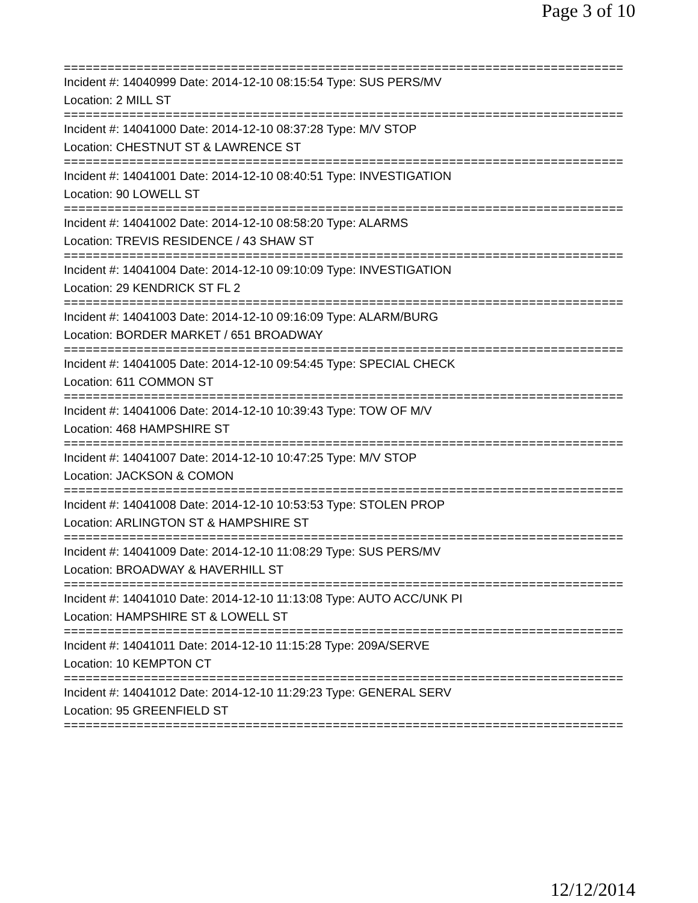Page 3 of 10
=============================================================================
Incident #: 14040999 Date: 2014-12-10 08:15:54 Type: SUS PERS/MV
Location: 2 MILL ST
=============================================================================
Incident #: 14041000 Date: 2014-12-10 08:37:28 Type: M/V STOP
Location: CHESTNUT ST & LAWRENCE ST
=============================================================================
Incident #: 14041001 Date: 2014-12-10 08:40:51 Type: INVESTIGATION
Location: 90 LOWELL ST
=============================================================================
Incident #: 14041002 Date: 2014-12-10 08:58:20 Type: ALARMS
Location: TREVIS RESIDENCE / 43 SHAW ST
=============================================================================
Incident #: 14041004 Date: 2014-12-10 09:10:09 Type: INVESTIGATION
Location: 29 KENDRICK ST FL 2
=============================================================================
Incident #: 14041003 Date: 2014-12-10 09:16:09 Type: ALARM/BURG
Location: BORDER MARKET / 651 BROADWAY
=============================================================================
Incident #: 14041005 Date: 2014-12-10 09:54:45 Type: SPECIAL CHECK
Location: 611 COMMON ST
=============================================================================
Incident #: 14041006 Date: 2014-12-10 10:39:43 Type: TOW OF M/V
Location: 468 HAMPSHIRE ST
=============================================================================
Incident #: 14041007 Date: 2014-12-10 10:47:25 Type: M/V STOP
Location: JACKSON & COMON
=============================================================================
Incident #: 14041008 Date: 2014-12-10 10:53:53 Type: STOLEN PROP
Location: ARLINGTON ST & HAMPSHIRE ST
=============================================================================
Incident #: 14041009 Date: 2014-12-10 11:08:29 Type: SUS PERS/MV
Location: BROADWAY & HAVERHILL ST
=============================================================================
Incident #: 14041010 Date: 2014-12-10 11:13:08 Type: AUTO ACC/UNK PI
Location: HAMPSHIRE ST & LOWELL ST
=============================================================================
Incident #: 14041011 Date: 2014-12-10 11:15:28 Type: 209A/SERVE
Location: 10 KEMPTON CT
=============================================================================
Incident #: 14041012 Date: 2014-12-10 11:29:23 Type: GENERAL SERV
Location: 95 GREENFIELD ST
=============================================================================
12/12/2014